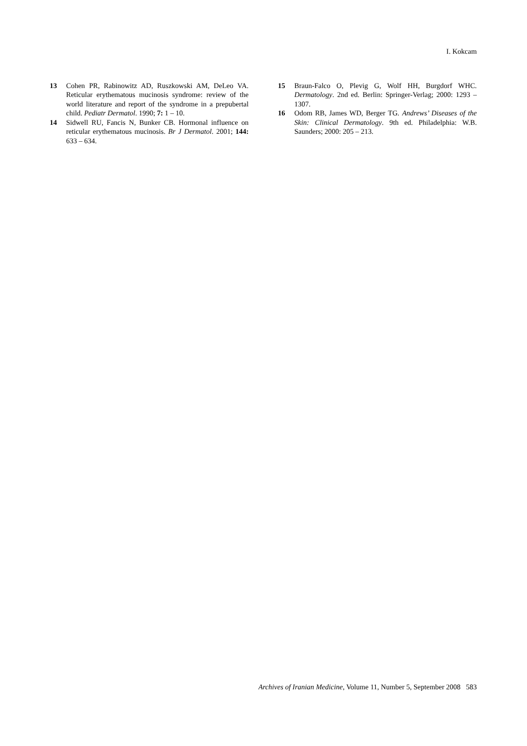I. Kokcam
13 Cohen PR, Rabinowitz AD, Ruszkowski AM, DeLeo VA. Reticular erythematous mucinosis syndrome: review of the world literature and report of the syndrome in a prepubertal child. Pediatr Dermatol. 1990; 7: 1 – 10.
14 Sidwell RU, Fancis N, Bunker CB. Hormonal influence on reticular erythematous mucinosis. Br J Dermatol. 2001; 144: 633 – 634.
15 Braun-Falco O, Plevig G, Wolf HH, Burgdorf WHC. Dermatology. 2nd ed. Berlin: Springer-Verlag; 2000: 1293 – 1307.
16 Odom RB, James WD, Berger TG. Andrews’ Diseases of the Skin: Clinical Dermatology. 9th ed. Philadelphia: W.B. Saunders; 2000: 205 – 213.
Archives of Iranian Medicine, Volume 11, Number 5, September 2008 583